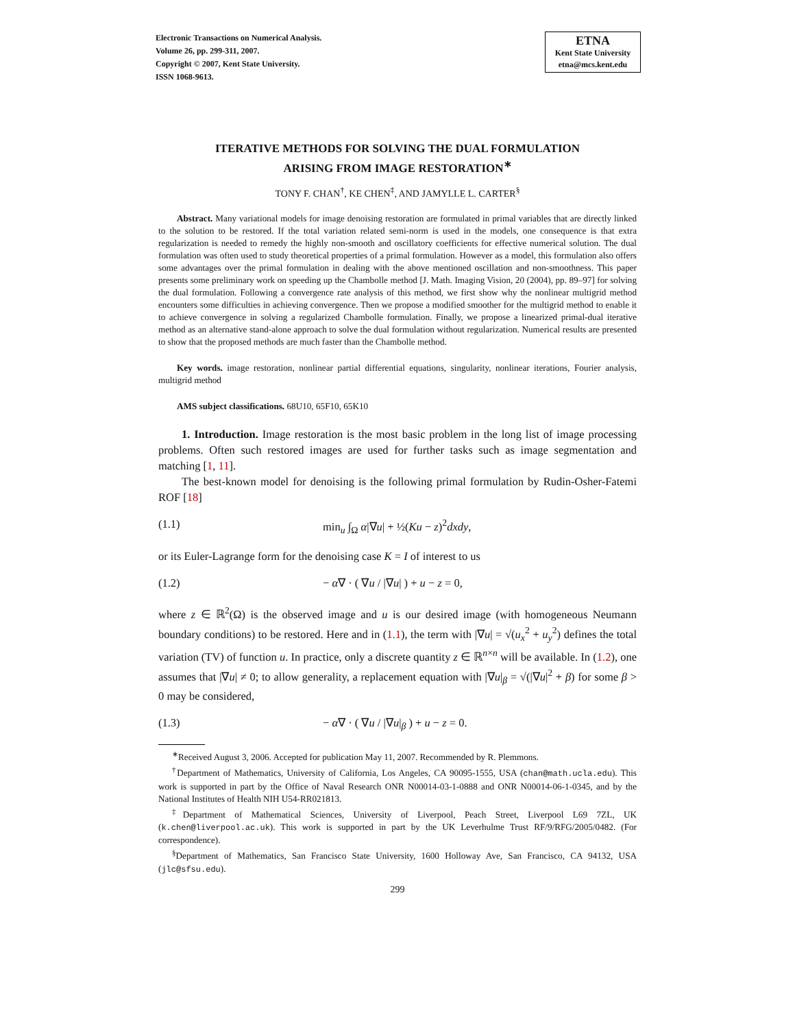Electronic Transactions on Numerical Analysis.
Volume 26, pp. 299-311, 2007.
Copyright © 2007, Kent State University.
ISSN 1068-9613.
ETNA
Kent State University
etna@mcs.kent.edu
ITERATIVE METHODS FOR SOLVING THE DUAL FORMULATION
ARISING FROM IMAGE RESTORATION<sup>∗</sup>
TONY F. CHAN<sup>†</sup>, KE CHEN<sup>‡</sup>, AND JAMYLLE L. CARTER<sup>§</sup>
Abstract. Many variational models for image denoising restoration are formulated in primal variables that are directly linked to the solution to be restored. If the total variation related semi-norm is used in the models, one consequence is that extra regularization is needed to remedy the highly non-smooth and oscillatory coefficients for effective numerical solution. The dual formulation was often used to study theoretical properties of a primal formulation. However as a model, this formulation also offers some advantages over the primal formulation in dealing with the above mentioned oscillation and non-smoothness. This paper presents some preliminary work on speeding up the Chambolle method [J. Math. Imaging Vision, 20 (2004), pp. 89–97] for solving the dual formulation. Following a convergence rate analysis of this method, we first show why the nonlinear multigrid method encounters some difficulties in achieving convergence. Then we propose a modified smoother for the multigrid method to enable it to achieve convergence in solving a regularized Chambolle formulation. Finally, we propose a linearized primal-dual iterative method as an alternative stand-alone approach to solve the dual formulation without regularization. Numerical results are presented to show that the proposed methods are much faster than the Chambolle method.
Key words. image restoration, nonlinear partial differential equations, singularity, nonlinear iterations, Fourier analysis, multigrid method
AMS subject classifications. 68U10, 65F10, 65K10
1. Introduction. Image restoration is the most basic problem in the long list of image processing problems. Often such restored images are used for further tasks such as image segmentation and matching [1, 11].
The best-known model for denoising is the following primal formulation by Rudin-Osher-Fatemi ROF [18]
(1.1) min<sub>u</sub> ∫<sub>Ω</sub> α|∇u| + ½(Ku − z)<sup>2</sup>dxdy,
or its Euler-Lagrange form for the denoising case K = I of interest to us
(1.2) − α∇ · ( ∇u / |∇u| ) + u − z = 0,
where z ∈ ℝ<sup>2</sup>(Ω) is the observed image and u is our desired image (with homogeneous Neumann boundary conditions) to be restored. Here and in (1.1), the term with |∇u| = √(u<sub>x</sub><sup>2</sup> + u<sub>y</sub><sup>2</sup>) defines the total variation (TV) of function u. In practice, only a discrete quantity z ∈ ℝ<sup>n×n</sup> will be available. In (1.2), one assumes that |∇u| ≠ 0; to allow generality, a replacement equation with |∇u|<sub>β</sub> = √(|∇u|<sup>2</sup> + β) for some β > 0 may be considered,
(1.3) − α∇ · ( ∇u / |∇u|<sub>β</sub> ) + u − z = 0.
<sup>∗</sup>Received August 3, 2006. Accepted for publication May 11, 2007. Recommended by R. Plemmons.
<sup>†</sup> Department of Mathematics, University of California, Los Angeles, CA 90095-1555, USA (chan@math.ucla.edu). This work is supported in part by the Office of Naval Research ONR N00014-03-1-0888 and ONR N00014-06-1-0345, and by the National Institutes of Health NIH U54-RR021813.
<sup>‡</sup> Department of Mathematical Sciences, University of Liverpool, Peach Street, Liverpool L69 7ZL, UK (k.chen@liverpool.ac.uk). This work is supported in part by the UK Leverhulme Trust RF/9/RFG/2005/0482. (For correspondence).
<sup>§</sup> Department of Mathematics, San Francisco State University, 1600 Holloway Ave, San Francisco, CA 94132, USA (jlc@sfsu.edu).
299